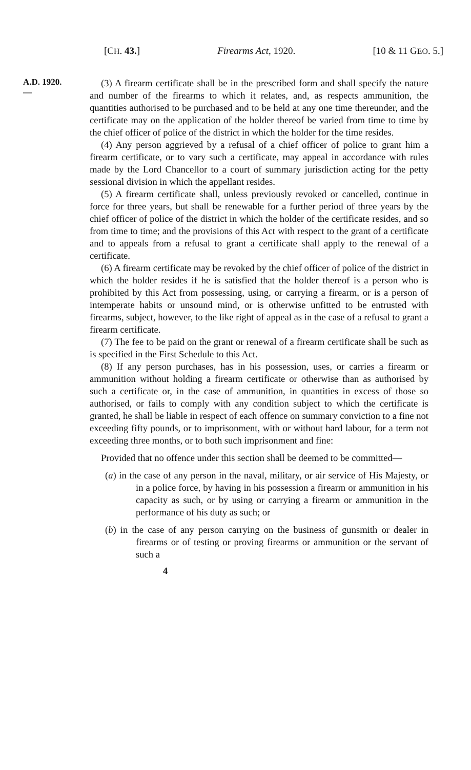[CH. 43.] Firearms Act, 1920. [10 & 11 GEO. 5.]
A.D. 1920.
—
(3) A firearm certificate shall be in the prescribed form and shall specify the nature and number of the firearms to which it relates, and, as respects ammunition, the quantities authorised to be purchased and to be held at any one time thereunder, and the certificate may on the application of the holder thereof be varied from time to time by the chief officer of police of the district in which the holder for the time resides.
(4) Any person aggrieved by a refusal of a chief officer of police to grant him a firearm certificate, or to vary such a certificate, may appeal in accordance with rules made by the Lord Chancellor to a court of summary jurisdiction acting for the petty sessional division in which the appellant resides.
(5) A firearm certificate shall, unless previously revoked or cancelled, continue in force for three years, but shall be renewable for a further period of three years by the chief officer of police of the district in which the holder of the certificate resides, and so from time to time; and the provisions of this Act with respect to the grant of a certificate and to appeals from a refusal to grant a certificate shall apply to the renewal of a certificate.
(6) A firearm certificate may be revoked by the chief officer of police of the district in which the holder resides if he is satisfied that the holder thereof is a person who is prohibited by this Act from possessing, using, or carrying a firearm, or is a person of intemperate habits or unsound mind, or is otherwise unfitted to be entrusted with firearms, subject, however, to the like right of appeal as in the case of a refusal to grant a firearm certificate.
(7) The fee to be paid on the grant or renewal of a firearm certificate shall be such as is specified in the First Schedule to this Act.
(8) If any person purchases, has in his possession, uses, or carries a firearm or ammunition without holding a firearm certificate or otherwise than as authorised by such a certificate or, in the case of ammunition, in quantities in excess of those so authorised, or fails to comply with any condition subject to which the certificate is granted, he shall be liable in respect of each offence on summary conviction to a fine not exceeding fifty pounds, or to imprisonment, with or without hard labour, for a term not exceeding three months, or to both such imprisonment and fine:
Provided that no offence under this section shall be deemed to be committed—
(a) in the case of any person in the naval, military, or air service of His Majesty, or in a police force, by having in his possession a firearm or ammunition in his capacity as such, or by using or carrying a firearm or ammunition in the performance of his duty as such; or
(b) in the case of any person carrying on the business of gunsmith or dealer in firearms or of testing or proving firearms or ammunition or the servant of such a
4